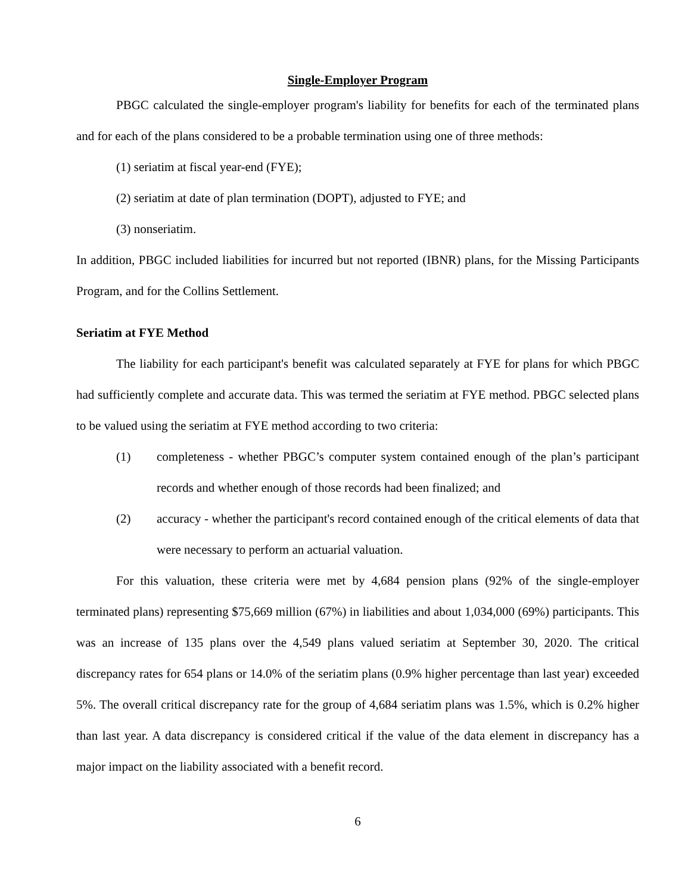Single-Employer Program
PBGC calculated the single-employer program's liability for benefits for each of the terminated plans and for each of the plans considered to be a probable termination using one of three methods:
(1) seriatim at fiscal year-end (FYE);
(2) seriatim at date of plan termination (DOPT), adjusted to FYE; and
(3) nonseriatim.
In addition, PBGC included liabilities for incurred but not reported (IBNR) plans, for the Missing Participants Program, and for the Collins Settlement.
Seriatim at FYE Method
The liability for each participant's benefit was calculated separately at FYE for plans for which PBGC had sufficiently complete and accurate data. This was termed the seriatim at FYE method. PBGC selected plans to be valued using the seriatim at FYE method according to two criteria:
(1) completeness - whether PBGC’s computer system contained enough of the plan’s participant records and whether enough of those records had been finalized; and
(2) accuracy - whether the participant's record contained enough of the critical elements of data that were necessary to perform an actuarial valuation.
For this valuation, these criteria were met by 4,684 pension plans (92% of the single-employer terminated plans) representing $75,669 million (67%) in liabilities and about 1,034,000 (69%) participants. This was an increase of 135 plans over the 4,549 plans valued seriatim at September 30, 2020. The critical discrepancy rates for 654 plans or 14.0% of the seriatim plans (0.9% higher percentage than last year) exceeded 5%. The overall critical discrepancy rate for the group of 4,684 seriatim plans was 1.5%, which is 0.2% higher than last year. A data discrepancy is considered critical if the value of the data element in discrepancy has a major impact on the liability associated with a benefit record.
6